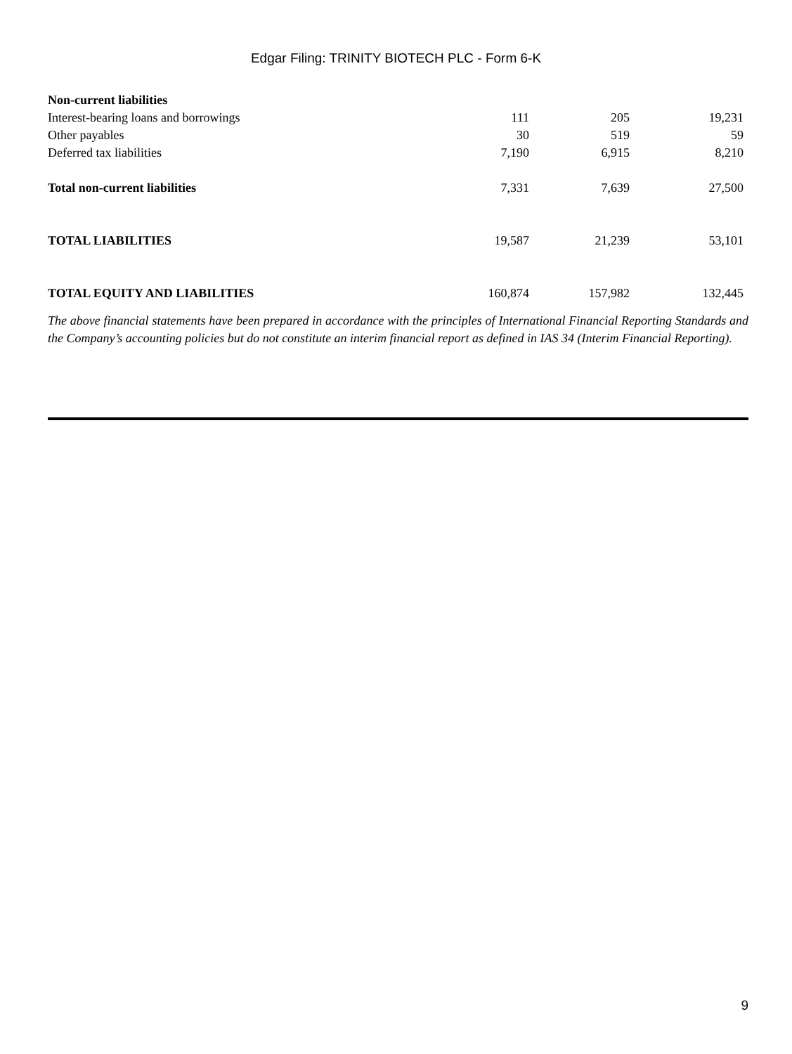Edgar Filing: TRINITY BIOTECH PLC - Form 6-K
| Non-current liabilities | | | |
| Interest-bearing loans and borrowings | 111 | 205 | 19,231 |
| Other payables | 30 | 519 | 59 |
| Deferred tax liabilities | 7,190 | 6,915 | 8,210 |
| Total non-current liabilities | 7,331 | 7,639 | 27,500 |
| TOTAL LIABILITIES | 19,587 | 21,239 | 53,101 |
| TOTAL EQUITY AND LIABILITIES | 160,874 | 157,982 | 132,445 |
The above financial statements have been prepared in accordance with the principles of International Financial Reporting Standards and the Company’s accounting policies but do not constitute an interim financial report as defined in IAS 34 (Interim Financial Reporting).
9